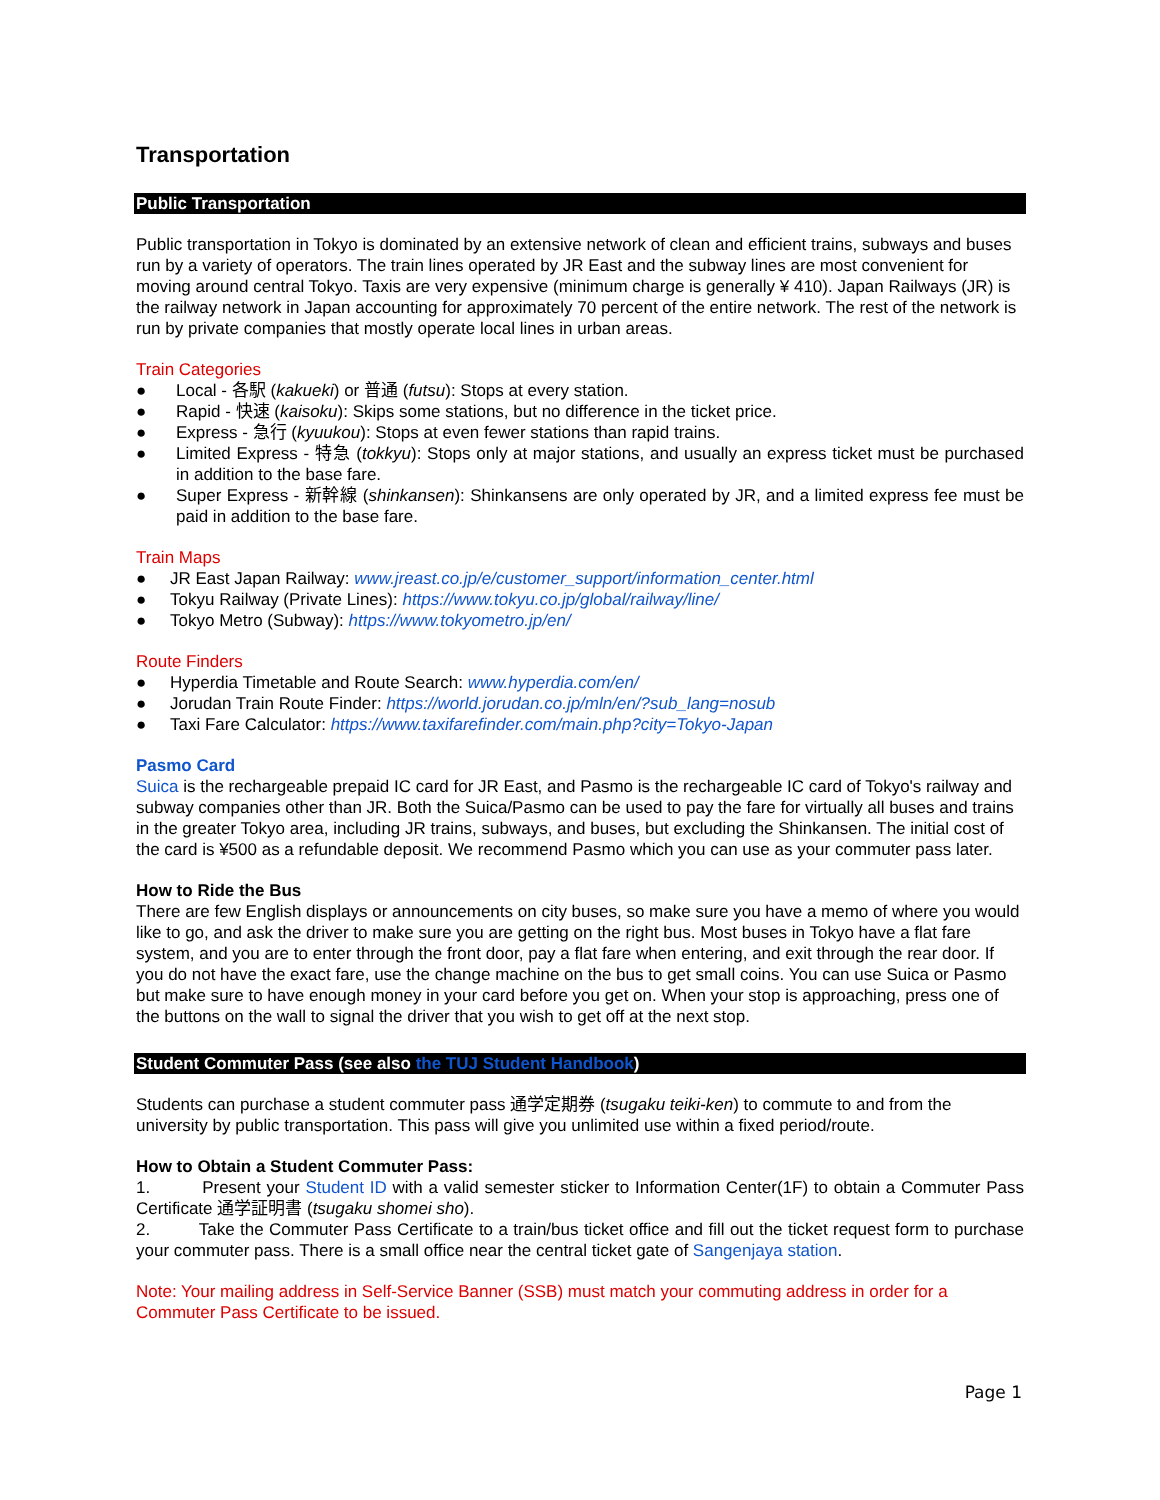Transportation
Public Transportation
Public transportation in Tokyo is dominated by an extensive network of clean and efficient trains, subways and buses run by a variety of operators. The train lines operated by JR East and the subway lines are most convenient for moving around central Tokyo. Taxis are very expensive (minimum charge is generally ¥ 410). Japan Railways (JR) is the railway network in Japan accounting for approximately 70 percent of the entire network. The rest of the network is run by private companies that mostly operate local lines in urban areas.
Train Categories
● Local - 各駅 (kakueki) or 普通 (futsu): Stops at every station.
● Rapid - 快速 (kaisoku): Skips some stations, but no difference in the ticket price.
● Express - 急行 (kyuukou): Stops at even fewer stations than rapid trains.
● Limited Express - 特急 (tokkyu): Stops only at major stations, and usually an express ticket must be purchased in addition to the base fare.
● Super Express - 新幹線 (shinkansen): Shinkansens are only operated by JR, and a limited express fee must be paid in addition to the base fare.
Train Maps
● JR East Japan Railway: www.jreast.co.jp/e/customer_support/information_center.html
● Tokyu Railway (Private Lines): https://www.tokyu.co.jp/global/railway/line/
● Tokyo Metro (Subway): https://www.tokyometro.jp/en/
Route Finders
● Hyperdia Timetable and Route Search: www.hyperdia.com/en/
● Jorudan Train Route Finder: https://world.jorudan.co.jp/mln/en/?sub_lang=nosub
● Taxi Fare Calculator: https://www.taxifarefinder.com/main.php?city=Tokyo-Japan
Pasmo Card
Suica is the rechargeable prepaid IC card for JR East, and Pasmo is the rechargeable IC card of Tokyo's railway and subway companies other than JR. Both the Suica/Pasmo can be used to pay the fare for virtually all buses and trains in the greater Tokyo area, including JR trains, subways, and buses, but excluding the Shinkansen. The initial cost of the card is ¥500 as a refundable deposit. We recommend Pasmo which you can use as your commuter pass later.
How to Ride the Bus
There are few English displays or announcements on city buses, so make sure you have a memo of where you would like to go, and ask the driver to make sure you are getting on the right bus. Most buses in Tokyo have a flat fare system, and you are to enter through the front door, pay a flat fare when entering, and exit through the rear door. If you do not have the exact fare, use the change machine on the bus to get small coins. You can use Suica or Pasmo but make sure to have enough money in your card before you get on. When your stop is approaching, press one of the buttons on the wall to signal the driver that you wish to get off at the next stop.
Student Commuter Pass (see also the TUJ Student Handbook)
Students can purchase a student commuter pass 通学定期券 (tsugaku teiki-ken) to commute to and from the university by public transportation. This pass will give you unlimited use within a fixed period/route.
How to Obtain a Student Commuter Pass:
1. Present your Student ID with a valid semester sticker to Information Center(1F) to obtain a Commuter Pass Certificate 通学証明書 (tsugaku shomei sho).
2. Take the Commuter Pass Certificate to a train/bus ticket office and fill out the ticket request form to purchase your commuter pass. There is a small office near the central ticket gate of Sangenjaya station.
Note: Your mailing address in Self-Service Banner (SSB) must match your commuting address in order for a Commuter Pass Certificate to be issued.
Page 1